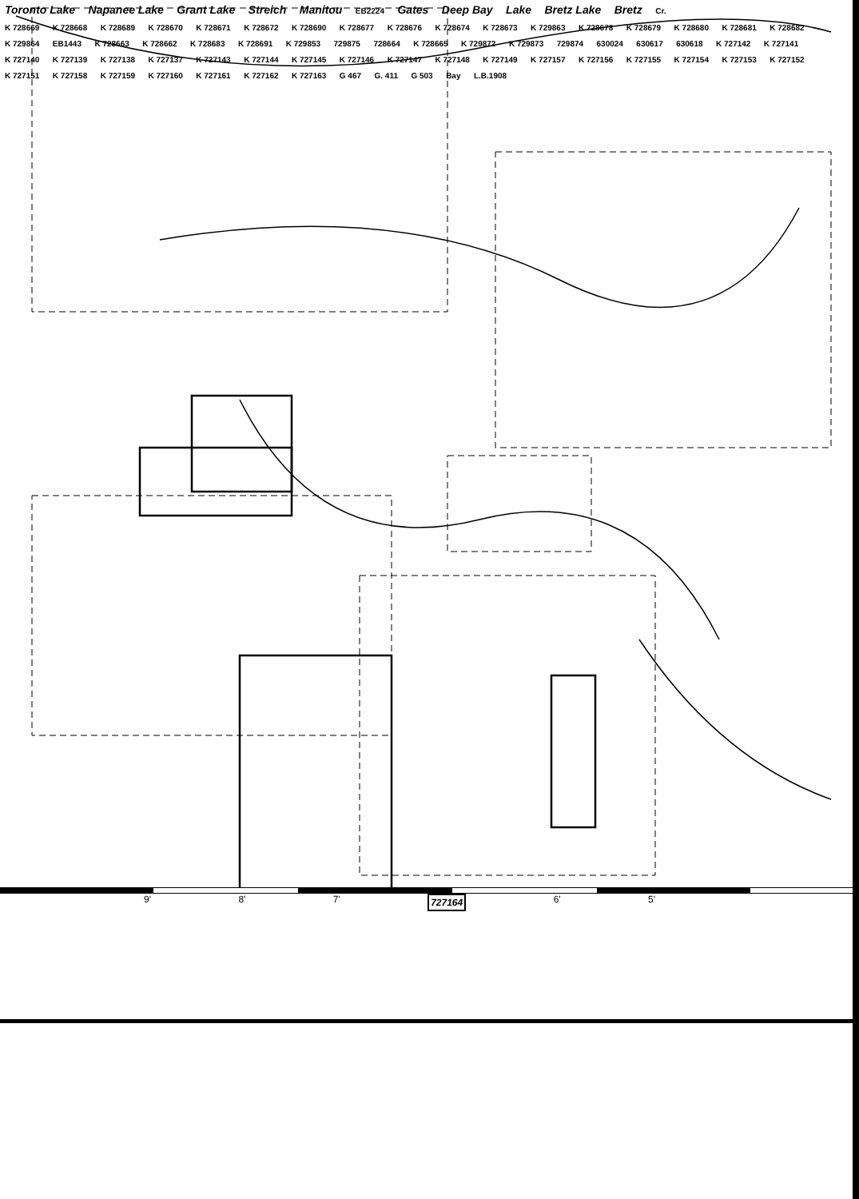Toronto Lake Napanee Lake Grant Lake Streich Manitou EB2224 Gates Deep Bay Lake Bretz Lake Bretz Cr.
K 728669 K 728668 K 728689 K 728670 K 728671 K 728672 K 728690 K 728677 K 728676 K 728674 K 728673 K 729863 K 728678 K 728679 K 728680 K 728681 K 728682 K 729864 EB1443 K 728663 K 728662 K 728683 K 728691 K 729853 729875 728664 K 728665 K 729872 K 729873 729874 630024 630617 630618 K 727142 K 727141 K 727140 K 727139 K 727138 K 727137 K 727143 K 727144 K 727145 K 727146 K 727147 K 727148 K 727149 K 727157 K 727156 K 727155 K 727154 K 727153 K 727152 K 727151 K 727158 K 727159 K 727160 K 727161 K 727162 K 727163 G 467 G. 411 G 503 Bay L.B.1908
9' 8' 7' 727164 6' 5'